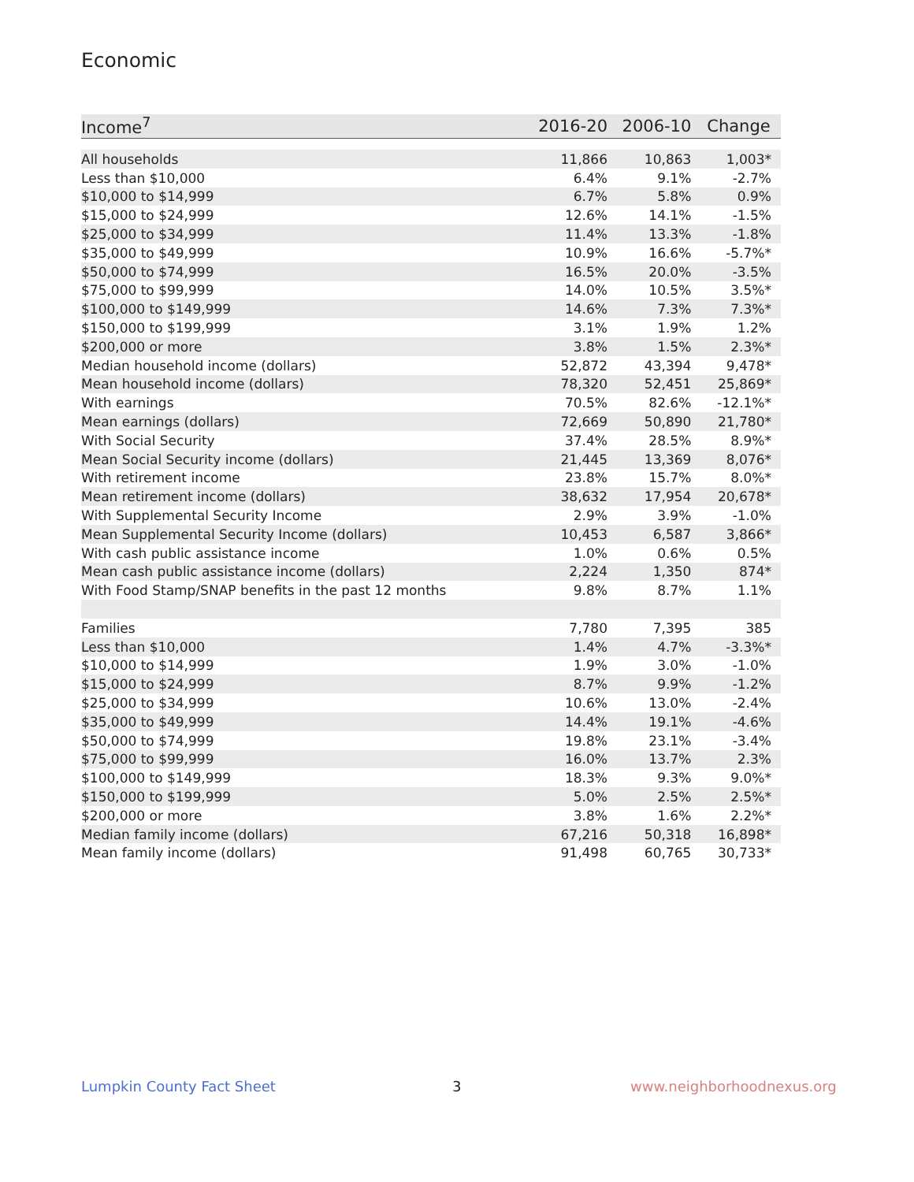Economic
| Income<sup>7</sup> | 2016-20 | 2006-10 | Change |
| --- | --- | --- | --- |
| All households | 11,866 | 10,863 | 1,003* |
| Less than $10,000 | 6.4% | 9.1% | -2.7% |
| $10,000 to $14,999 | 6.7% | 5.8% | 0.9% |
| $15,000 to $24,999 | 12.6% | 14.1% | -1.5% |
| $25,000 to $34,999 | 11.4% | 13.3% | -1.8% |
| $35,000 to $49,999 | 10.9% | 16.6% | -5.7%* |
| $50,000 to $74,999 | 16.5% | 20.0% | -3.5% |
| $75,000 to $99,999 | 14.0% | 10.5% | 3.5%* |
| $100,000 to $149,999 | 14.6% | 7.3% | 7.3%* |
| $150,000 to $199,999 | 3.1% | 1.9% | 1.2% |
| $200,000 or more | 3.8% | 1.5% | 2.3%* |
| Median household income (dollars) | 52,872 | 43,394 | 9,478* |
| Mean household income (dollars) | 78,320 | 52,451 | 25,869* |
| With earnings | 70.5% | 82.6% | -12.1%* |
| Mean earnings (dollars) | 72,669 | 50,890 | 21,780* |
| With Social Security | 37.4% | 28.5% | 8.9%* |
| Mean Social Security income (dollars) | 21,445 | 13,369 | 8,076* |
| With retirement income | 23.8% | 15.7% | 8.0%* |
| Mean retirement income (dollars) | 38,632 | 17,954 | 20,678* |
| With Supplemental Security Income | 2.9% | 3.9% | -1.0% |
| Mean Supplemental Security Income (dollars) | 10,453 | 6,587 | 3,866* |
| With cash public assistance income | 1.0% | 0.6% | 0.5% |
| Mean cash public assistance income (dollars) | 2,224 | 1,350 | 874* |
| With Food Stamp/SNAP benefits in the past 12 months | 9.8% | 8.7% | 1.1% |
| Families | 7,780 | 7,395 | 385 |
| Less than $10,000 | 1.4% | 4.7% | -3.3%* |
| $10,000 to $14,999 | 1.9% | 3.0% | -1.0% |
| $15,000 to $24,999 | 8.7% | 9.9% | -1.2% |
| $25,000 to $34,999 | 10.6% | 13.0% | -2.4% |
| $35,000 to $49,999 | 14.4% | 19.1% | -4.6% |
| $50,000 to $74,999 | 19.8% | 23.1% | -3.4% |
| $75,000 to $99,999 | 16.0% | 13.7% | 2.3% |
| $100,000 to $149,999 | 18.3% | 9.3% | 9.0%* |
| $150,000 to $199,999 | 5.0% | 2.5% | 2.5%* |
| $200,000 or more | 3.8% | 1.6% | 2.2%* |
| Median family income (dollars) | 67,216 | 50,318 | 16,898* |
| Mean family income (dollars) | 91,498 | 60,765 | 30,733* |
Lumpkin County Fact Sheet 3 www.neighborhoodnexus.org